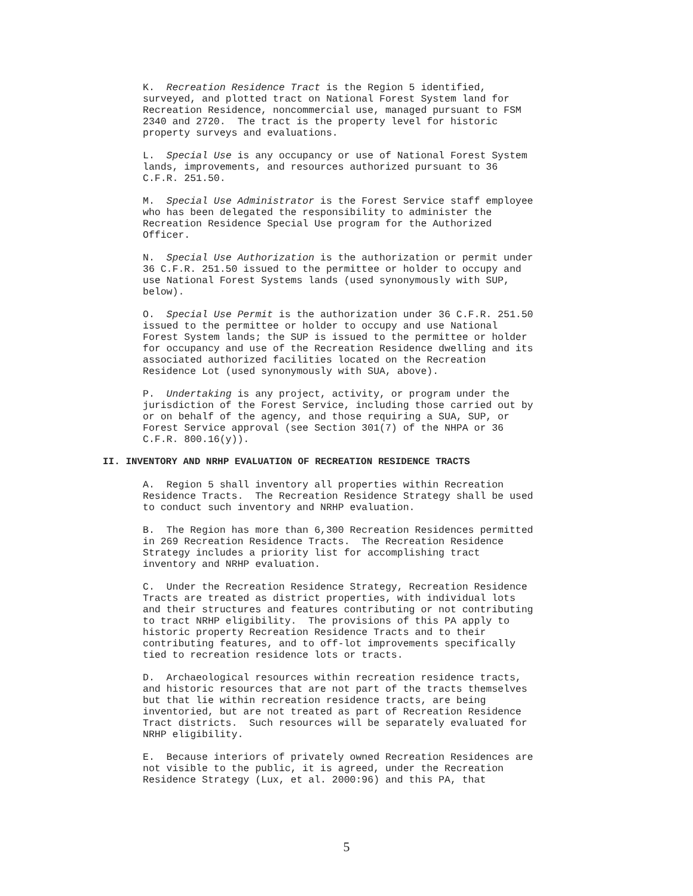K. Recreation Residence Tract is the Region 5 identified, surveyed, and plotted tract on National Forest System land for Recreation Residence, noncommercial use, managed pursuant to FSM 2340 and 2720. The tract is the property level for historic property surveys and evaluations.
L. Special Use is any occupancy or use of National Forest System lands, improvements, and resources authorized pursuant to 36 C.F.R. 251.50.
M. Special Use Administrator is the Forest Service staff employee who has been delegated the responsibility to administer the Recreation Residence Special Use program for the Authorized Officer.
N. Special Use Authorization is the authorization or permit under 36 C.F.R. 251.50 issued to the permittee or holder to occupy and use National Forest Systems lands (used synonymously with SUP, below).
O. Special Use Permit is the authorization under 36 C.F.R. 251.50 issued to the permittee or holder to occupy and use National Forest System lands; the SUP is issued to the permittee or holder for occupancy and use of the Recreation Residence dwelling and its associated authorized facilities located on the Recreation Residence Lot (used synonymously with SUA, above).
P. Undertaking is any project, activity, or program under the jurisdiction of the Forest Service, including those carried out by or on behalf of the agency, and those requiring a SUA, SUP, or Forest Service approval (see Section 301(7) of the NHPA or 36 C.F.R. 800.16(y)).
II. INVENTORY AND NRHP EVALUATION OF RECREATION RESIDENCE TRACTS
A. Region 5 shall inventory all properties within Recreation Residence Tracts. The Recreation Residence Strategy shall be used to conduct such inventory and NRHP evaluation.
B. The Region has more than 6,300 Recreation Residences permitted in 269 Recreation Residence Tracts. The Recreation Residence Strategy includes a priority list for accomplishing tract inventory and NRHP evaluation.
C. Under the Recreation Residence Strategy, Recreation Residence Tracts are treated as district properties, with individual lots and their structures and features contributing or not contributing to tract NRHP eligibility. The provisions of this PA apply to historic property Recreation Residence Tracts and to their contributing features, and to off-lot improvements specifically tied to recreation residence lots or tracts.
D. Archaeological resources within recreation residence tracts, and historic resources that are not part of the tracts themselves but that lie within recreation residence tracts, are being inventoried, but are not treated as part of Recreation Residence Tract districts. Such resources will be separately evaluated for NRHP eligibility.
E. Because interiors of privately owned Recreation Residences are not visible to the public, it is agreed, under the Recreation Residence Strategy (Lux, et al. 2000:96) and this PA, that
5